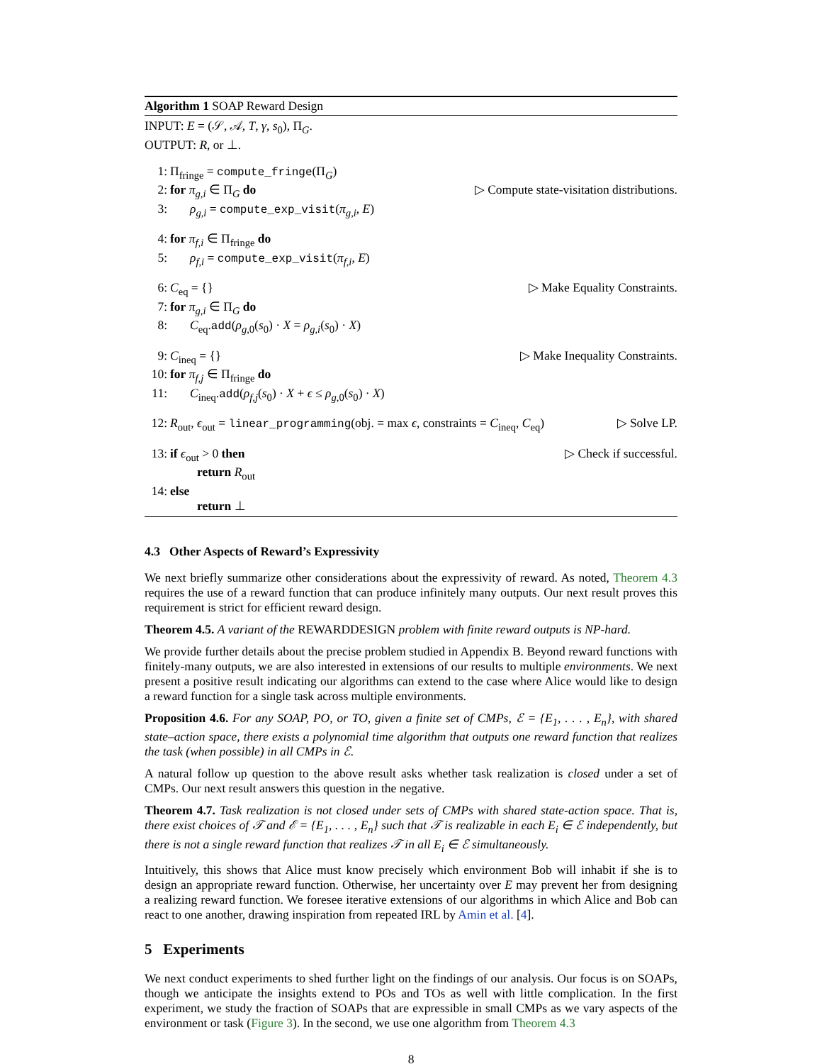Algorithm 1 SOAP Reward Design
INPUT: E = (𝒮, 𝒜, T, γ, s<sub>0</sub>), Π<sub>G</sub>.
OUTPUT: R, or ⊥.
1: Π<sub>fringe</sub> = compute_fringe(Π<sub>G</sub>)
2: for π<sub>g,i</sub> ∈ Π<sub>G</sub> do ▷ Compute state-visitation distributions.
3: ρ<sub>g,i</sub> = compute_exp_visit(π<sub>g,i</sub>, E)
4: for π<sub>f,i</sub> ∈ Π<sub>fringe</sub> do
5: ρ<sub>f,i</sub> = compute_exp_visit(π<sub>f,i</sub>, E)
6: C<sub>eq</sub> = {} ▷ Make Equality Constraints.
7: for π<sub>g,i</sub> ∈ Π<sub>G</sub> do
8: C<sub>eq</sub>.add(ρ<sub>g,0</sub>(s<sub>0</sub>) · X = ρ<sub>g,i</sub>(s<sub>0</sub>) · X)
9: C<sub>ineq</sub> = {} ▷ Make Inequality Constraints.
10: for π<sub>f,j</sub> ∈ Π<sub>fringe</sub> do
11: C<sub>ineq</sub>.add(ρ<sub>f,j</sub>(s<sub>0</sub>) · X + ϵ ≤ ρ<sub>g,0</sub>(s<sub>0</sub>) · X)
12: R<sub>out</sub>, ϵ<sub>out</sub> = linear_programming(obj. = max ϵ, constraints = C<sub>ineq</sub>, C<sub>eq</sub>) ▷ Solve LP.
13: if ϵ<sub>out</sub> > 0 then ▷ Check if successful.
return R<sub>out</sub>
14: else
return ⊥
4.3 Other Aspects of Reward’s Expressivity
We next briefly summarize other considerations about the expressivity of reward. As noted, Theorem 4.3 requires the use of a reward function that can produce infinitely many outputs. Our next result proves this requirement is strict for efficient reward design.
Theorem 4.5. A variant of the REWARDDESIGN problem with finite reward outputs is NP-hard.
We provide further details about the precise problem studied in Appendix B. Beyond reward functions with finitely-many outputs, we are also interested in extensions of our results to multiple environments. We next present a positive result indicating our algorithms can extend to the case where Alice would like to design a reward function for a single task across multiple environments.
Proposition 4.6. For any SOAP, PO, or TO, given a finite set of CMPs, ℰ = {E<sub>1</sub>, . . . , E<sub>n</sub>}, with shared state–action space, there exists a polynomial time algorithm that outputs one reward function that realizes the task (when possible) in all CMPs in ℰ.
A natural follow up question to the above result asks whether task realization is closed under a set of CMPs. Our next result answers this question in the negative.
Theorem 4.7. Task realization is not closed under sets of CMPs with shared state-action space. That is, there exist choices of 𝒯 and ℰ = {E<sub>1</sub>, . . . , E<sub>n</sub>} such that 𝒯 is realizable in each E<sub>i</sub> ∈ ℰ independently, but there is not a single reward function that realizes 𝒯 in all E<sub>i</sub> ∈ ℰ simultaneously.
Intuitively, this shows that Alice must know precisely which environment Bob will inhabit if she is to design an appropriate reward function. Otherwise, her uncertainty over E may prevent her from designing a realizing reward function. We foresee iterative extensions of our algorithms in which Alice and Bob can react to one another, drawing inspiration from repeated IRL by Amin et al. [4].
5 Experiments
We next conduct experiments to shed further light on the findings of our analysis. Our focus is on SOAPs, though we anticipate the insights extend to POs and TOs as well with little complication. In the first experiment, we study the fraction of SOAPs that are expressible in small CMPs as we vary aspects of the environment or task (Figure 3). In the second, we use one algorithm from Theorem 4.3
8